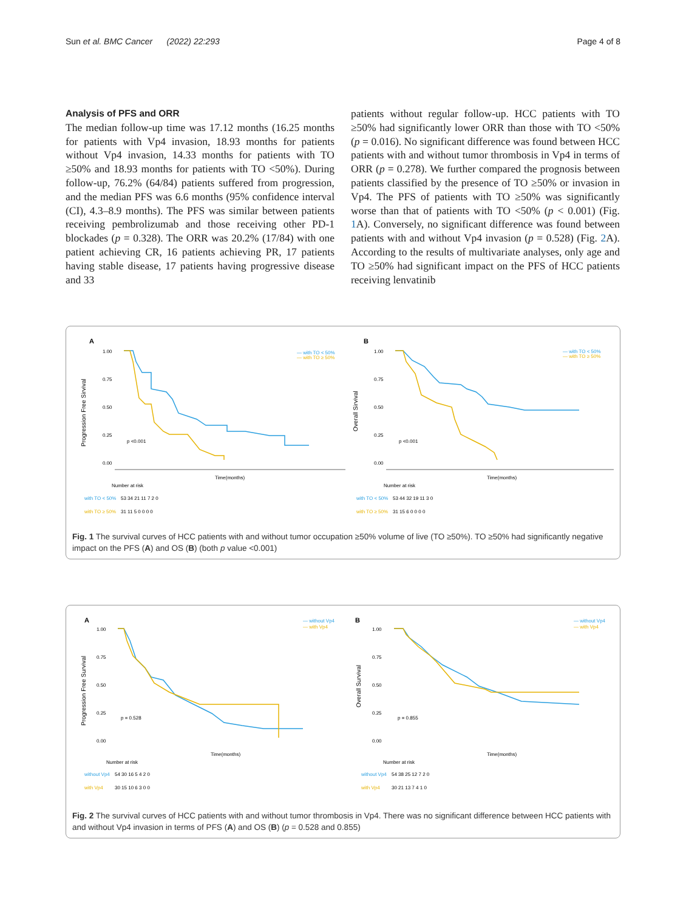Sun et al. BMC Cancer (2022) 22:293 Page 4 of 8
Analysis of PFS and ORR
The median follow-up time was 17.12 months (16.25 months for patients with Vp4 invasion, 18.93 months for patients without Vp4 invasion, 14.33 months for patients with TO ≥50% and 18.93 months for patients with TO <50%). During follow-up, 76.2% (64/84) patients suffered from progression, and the median PFS was 6.6 months (95% confidence interval (CI), 4.3–8.9 months). The PFS was similar between patients receiving pembrolizumab and those receiving other PD-1 blockades (p = 0.328). The ORR was 20.2% (17/84) with one patient achieving CR, 16 patients achieving PR, 17 patients having stable disease, 17 patients having progressive disease and 33
patients without regular follow-up. HCC patients with TO ≥50% had significantly lower ORR than those with TO <50% (p = 0.016). No significant difference was found between HCC patients with and without tumor thrombosis in Vp4 in terms of ORR (p = 0.278). We further compared the prognosis between patients classified by the presence of TO ≥50% or invasion in Vp4. The PFS of patients with TO ≥50% was significantly worse than that of patients with TO <50% (p < 0.001) (Fig. 1 A). Conversely, no significant difference was found between patients with and without Vp4 invasion (p = 0.528) (Fig. 2 A). According to the results of multivariate analyses, only age and TO ≥50% had significant impact on the PFS of HCC patients receiving lenvatinib
A
B
Progression Free Sirvival
Overall Sirvival
1.00
0.75
0.50
0.25
0.00
1.00
0.75
0.50
0.25
0.00
— with TO < 50%
— with TO ≥ 50%
— with TO < 50%
— with TO ≥ 50%
p <0.001
p <0.001
Number at risk
Number at risk
with TO < 50%
with TO ≥ 50%
53 34 21 11 7 2 0
31 11 5 0 0 0 0
with TO < 50%
with TO ≥ 50%
53 44 32 19 11 3 0
31 15 6 0 0 0 0
Time(months)
Time(months)
Fig. 1 The survival curves of HCC patients with and without tumor occupation ≥50% volume of live (TO ≥50%). TO ≥50% had significantly negative impact on the PFS (A) and OS (B) (both p value <0.001)
A
B
Progression Free Survival
Overall Survival
1.00
0.75
0.50
0.25
0.00
1.00
0.75
0.50
0.25
0.00
— without Vp4
— with Vp4
— without Vp4
— with Vp4
p = 0.528
p = 0.855
Number at risk
Number at risk
without Vp4
with Vp4
54 30 16 5 4 2 0
30 15 10 6 3 0 0
without Vp4
with Vp4
54 38 25 12 7 2 0
30 21 13 7 4 1 0
Time(months)
Time(months)
Fig. 2 The survival curves of HCC patients with and without tumor thrombosis in Vp4. There was no significant difference between HCC patients with and without Vp4 invasion in terms of PFS (A) and OS (B) (p = 0.528 and 0.855)